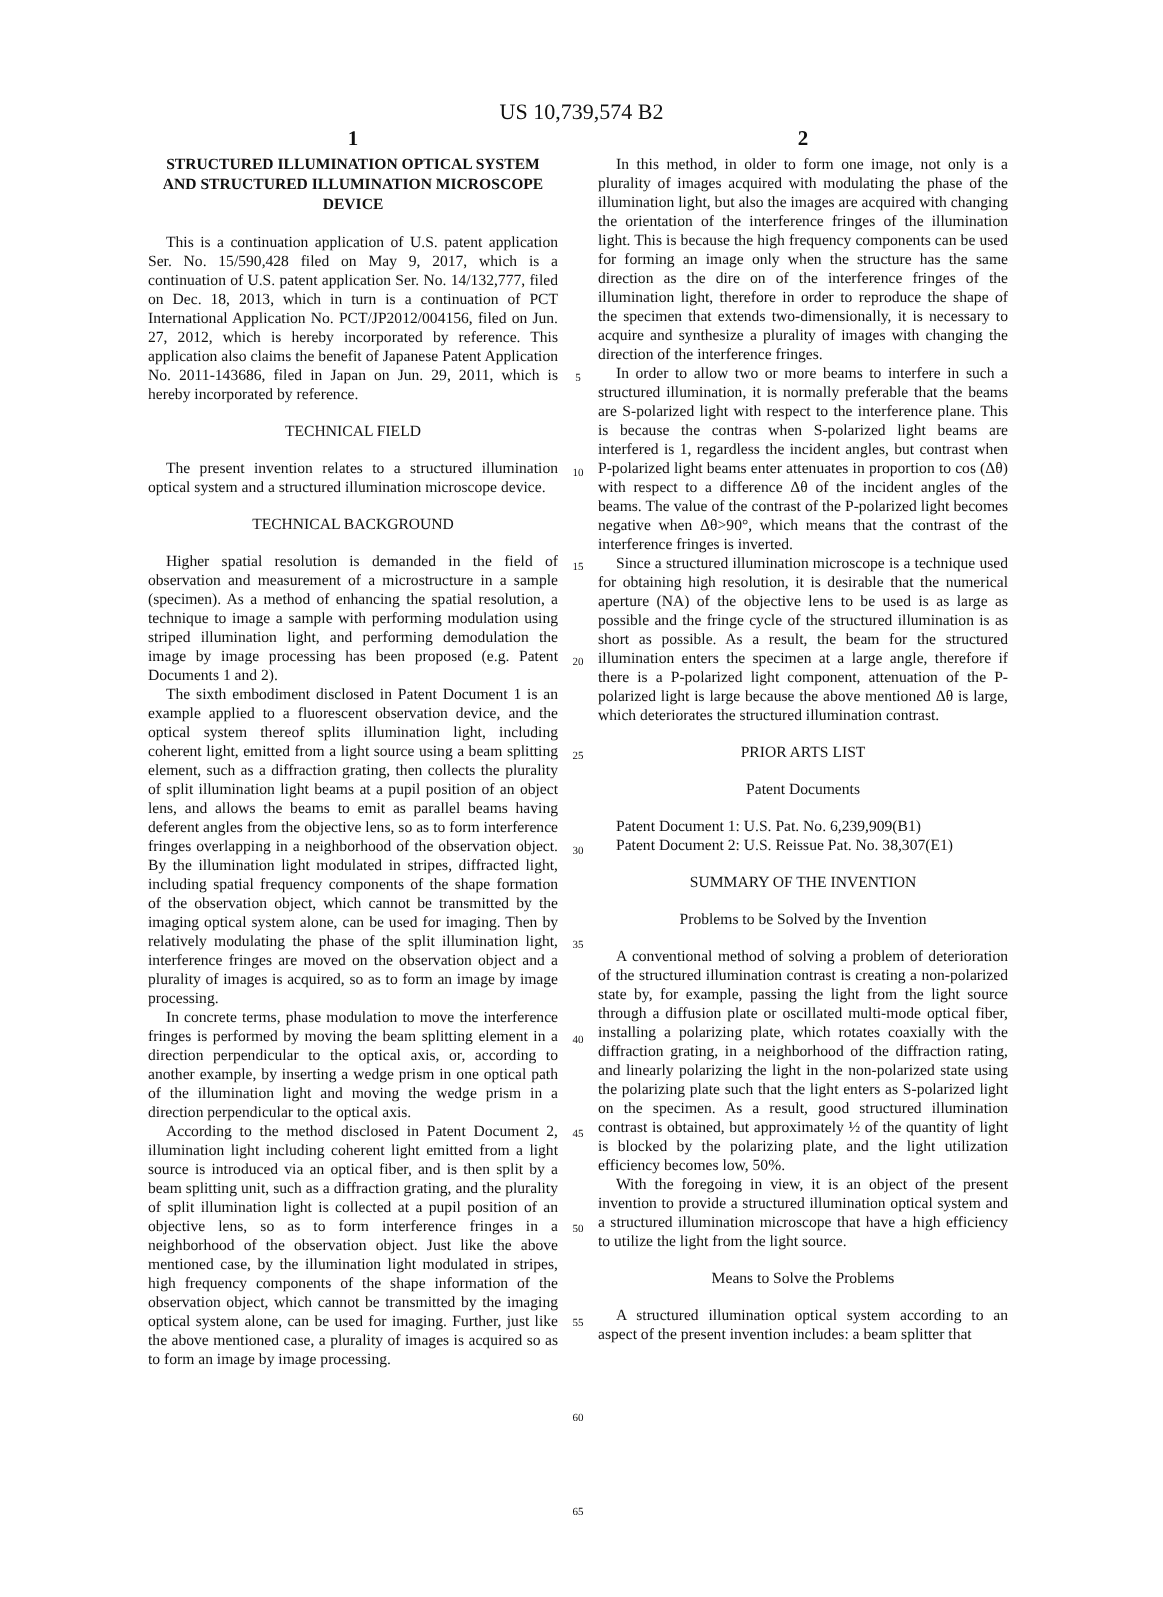US 10,739,574 B2
1
STRUCTURED ILLUMINATION OPTICAL SYSTEM AND STRUCTURED ILLUMINATION MICROSCOPE DEVICE
This is a continuation application of U.S. patent application Ser. No. 15/590,428 filed on May 9, 2017, which is a continuation of U.S. patent application Ser. No. 14/132,777, filed on Dec. 18, 2013, which in turn is a continuation of PCT International Application No. PCT/JP2012/004156, filed on Jun. 27, 2012, which is hereby incorporated by reference. This application also claims the benefit of Japanese Patent Application No. 2011-143686, filed in Japan on Jun. 29, 2011, which is hereby incorporated by reference.
TECHNICAL FIELD
The present invention relates to a structured illumination optical system and a structured illumination microscope device.
TECHNICAL BACKGROUND
Higher spatial resolution is demanded in the field of observation and measurement of a microstructure in a sample (specimen). As a method of enhancing the spatial resolution, a technique to image a sample with performing modulation using striped illumination light, and performing demodulation the image by image processing has been proposed (e.g. Patent Documents 1 and 2).
The sixth embodiment disclosed in Patent Document 1 is an example applied to a fluorescent observation device, and the optical system thereof splits illumination light, including coherent light, emitted from a light source using a beam splitting element, such as a diffraction grating, then collects the plurality of split illumination light beams at a pupil position of an object lens, and allows the beams to emit as parallel beams having deferent angles from the objective lens, so as to form interference fringes overlapping in a neighborhood of the observation object. By the illumination light modulated in stripes, diffracted light, including spatial frequency components of the shape formation of the observation object, which cannot be transmitted by the imaging optical system alone, can be used for imaging. Then by relatively modulating the phase of the split illumination light, interference fringes are moved on the observation object and a plurality of images is acquired, so as to form an image by image processing.
In concrete terms, phase modulation to move the interference fringes is performed by moving the beam splitting element in a direction perpendicular to the optical axis, or, according to another example, by inserting a wedge prism in one optical path of the illumination light and moving the wedge prism in a direction perpendicular to the optical axis.
According to the method disclosed in Patent Document 2, illumination light including coherent light emitted from a light source is introduced via an optical fiber, and is then split by a beam splitting unit, such as a diffraction grating, and the plurality of split illumination light is collected at a pupil position of an objective lens, so as to form interference fringes in a neighborhood of the observation object. Just like the above mentioned case, by the illumination light modulated in stripes, high frequency components of the shape information of the observation object, which cannot be transmitted by the imaging optical system alone, can be used for imaging. Further, just like the above mentioned case, a plurality of images is acquired so as to form an image by image processing.
5
10
15
20
25
30
35
40
45
50
55
60
65
2
In this method, in older to form one image, not only is a plurality of images acquired with modulating the phase of the illumination light, but also the images are acquired with changing the orientation of the interference fringes of the illumination light. This is because the high frequency components can be used for forming an image only when the structure has the same direction as the dire on of the interference fringes of the illumination light, therefore in order to reproduce the shape of the specimen that extends two-dimensionally, it is necessary to acquire and synthesize a plurality of images with changing the direction of the interference fringes.
In order to allow two or more beams to interfere in such a structured illumination, it is normally preferable that the beams are S-polarized light with respect to the interference plane. This is because the contras when S-polarized light beams are interfered is 1, regardless the incident angles, but contrast when P-polarized light beams enter attenuates in proportion to cos (Δθ) with respect to a difference Δθ of the incident angles of the beams. The value of the contrast of the P-polarized light becomes negative when Δθ>90°, which means that the contrast of the interference fringes is inverted.
Since a structured illumination microscope is a technique used for obtaining high resolution, it is desirable that the numerical aperture (NA) of the objective lens to be used is as large as possible and the fringe cycle of the structured illumination is as short as possible. As a result, the beam for the structured illumination enters the specimen at a large angle, therefore if there is a P-polarized light component, attenuation of the P-polarized light is large because the above mentioned Δθ is large, which deteriorates the structured illumination contrast.
PRIOR ARTS LIST
Patent Documents
Patent Document 1: U.S. Pat. No. 6,239,909(B1)
Patent Document 2: U.S. Reissue Pat. No. 38,307(E1)
SUMMARY OF THE INVENTION
Problems to be Solved by the Invention
A conventional method of solving a problem of deterioration of the structured illumination contrast is creating a non-polarized state by, for example, passing the light from the light source through a diffusion plate or oscillated multi-mode optical fiber, installing a polarizing plate, which rotates coaxially with the diffraction grating, in a neighborhood of the diffraction rating, and linearly polarizing the light in the non-polarized state using the polarizing plate such that the light enters as S-polarized light on the specimen. As a result, good structured illumination contrast is obtained, but approximately ½ of the quantity of light is blocked by the polarizing plate, and the light utilization efficiency becomes low, 50%.
With the foregoing in view, it is an object of the present invention to provide a structured illumination optical system and a structured illumination microscope that have a high efficiency to utilize the light from the light source.
Means to Solve the Problems
A structured illumination optical system according to an aspect of the present invention includes: a beam splitter that